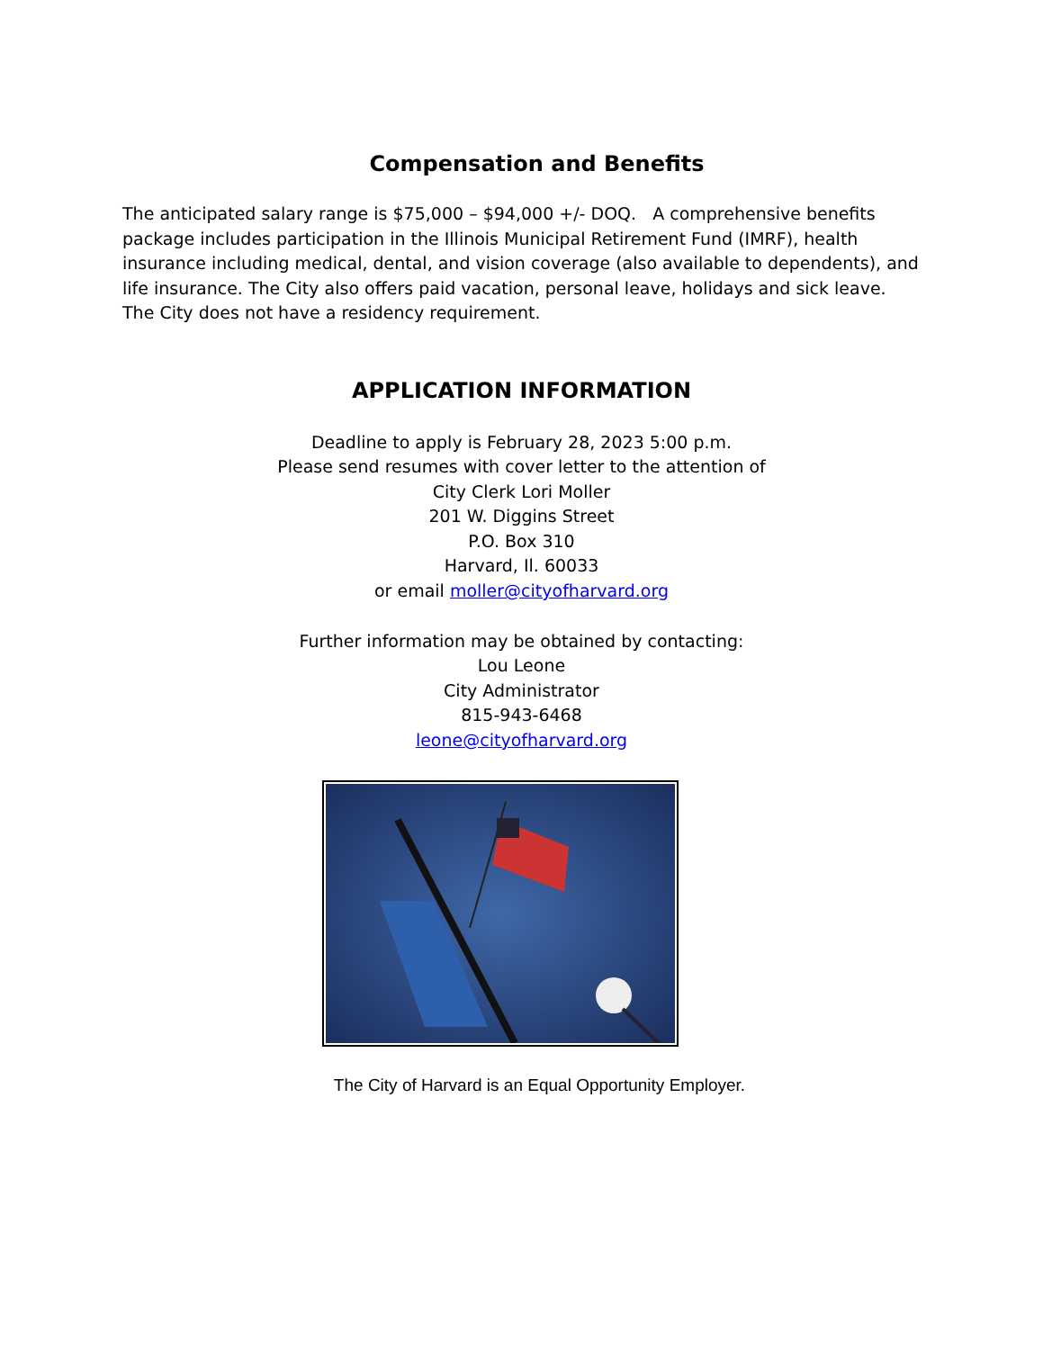Compensation and Benefits
The anticipated salary range is $75,000 – $94,000 +/- DOQ. A comprehensive benefits package includes participation in the Illinois Municipal Retirement Fund (IMRF), health insurance including medical, dental, and vision coverage (also available to dependents), and life insurance. The City also offers paid vacation, personal leave, holidays and sick leave. The City does not have a residency requirement.
APPLICATION INFORMATION
Deadline to apply is February 28, 2023 5:00 p.m.
Please send resumes with cover letter to the attention of
City Clerk Lori Moller
201 W. Diggins Street
P.O. Box 310
Harvard, Il. 60033
or email moller@cityofharvard.org
Further information may be obtained by contacting:
Lou Leone
City Administrator
815-943-6468
leone@cityofharvard.org
The City of Harvard is an Equal Opportunity Employer.